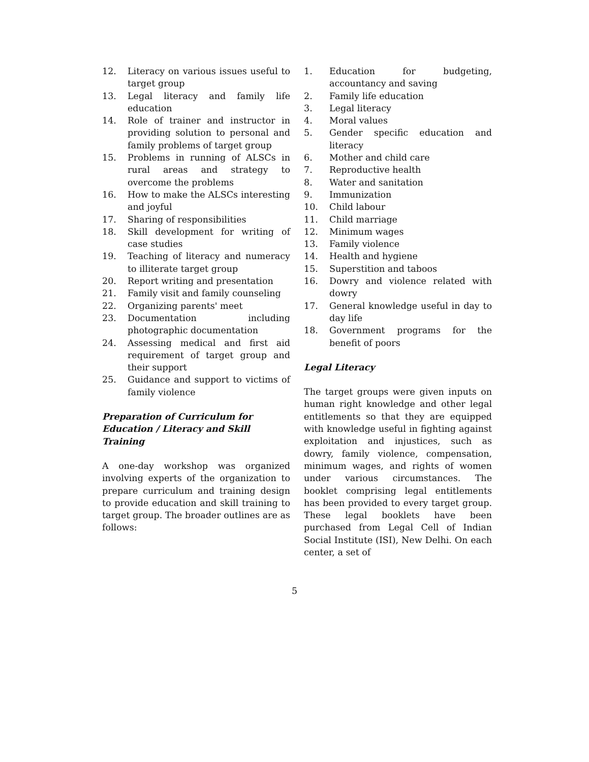12. Literacy on various issues useful to target group
13. Legal literacy and family life education
14. Role of trainer and instructor in providing solution to personal and family problems of target group
15. Problems in running of ALSCs in rural areas and strategy to overcome the problems
16. How to make the ALSCs interesting and joyful
17. Sharing of responsibilities
18. Skill development for writing of case studies
19. Teaching of literacy and numeracy to illiterate target group
20. Report writing and presentation
21. Family visit and family counseling
22. Organizing parents' meet
23. Documentation including photographic documentation
24. Assessing medical and first aid requirement of target group and their support
25. Guidance and support to victims of family violence
Preparation of Curriculum for Education / Literacy and Skill Training
A one-day workshop was organized involving experts of the organization to prepare curriculum and training design to provide education and skill training to target group. The broader outlines are as follows:
1. Education for budgeting, accountancy and saving
2. Family life education
3. Legal literacy
4. Moral values
5. Gender specific education and literacy
6. Mother and child care
7. Reproductive health
8. Water and sanitation
9. Immunization
10. Child labour
11. Child marriage
12. Minimum wages
13. Family violence
14. Health and hygiene
15. Superstition and taboos
16. Dowry and violence related with dowry
17. General knowledge useful in day to day life
18. Government programs for the benefit of poors
Legal Literacy
The target groups were given inputs on human right knowledge and other legal entitlements so that they are equipped with knowledge useful in fighting against exploitation and injustices, such as dowry, family violence, compensation, minimum wages, and rights of women under various circumstances. The booklet comprising legal entitlements has been provided to every target group. These legal booklets have been purchased from Legal Cell of Indian Social Institute (ISI), New Delhi. On each center, a set of
5